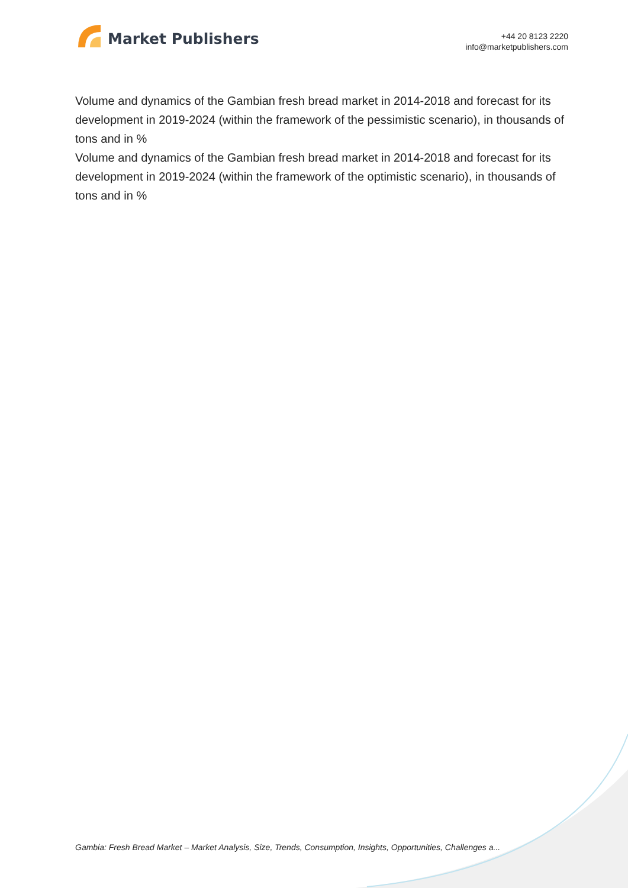Market Publishers
+44 20 8123 2220
info@marketpublishers.com
Volume and dynamics of the Gambian fresh bread market in 2014-2018 and forecast for its development in 2019-2024 (within the framework of the pessimistic scenario), in thousands of tons and in %
Volume and dynamics of the Gambian fresh bread market in 2014-2018 and forecast for its development in 2019-2024 (within the framework of the optimistic scenario), in thousands of tons and in %
Gambia: Fresh Bread Market – Market Analysis, Size, Trends, Consumption, Insights, Opportunities, Challenges a...